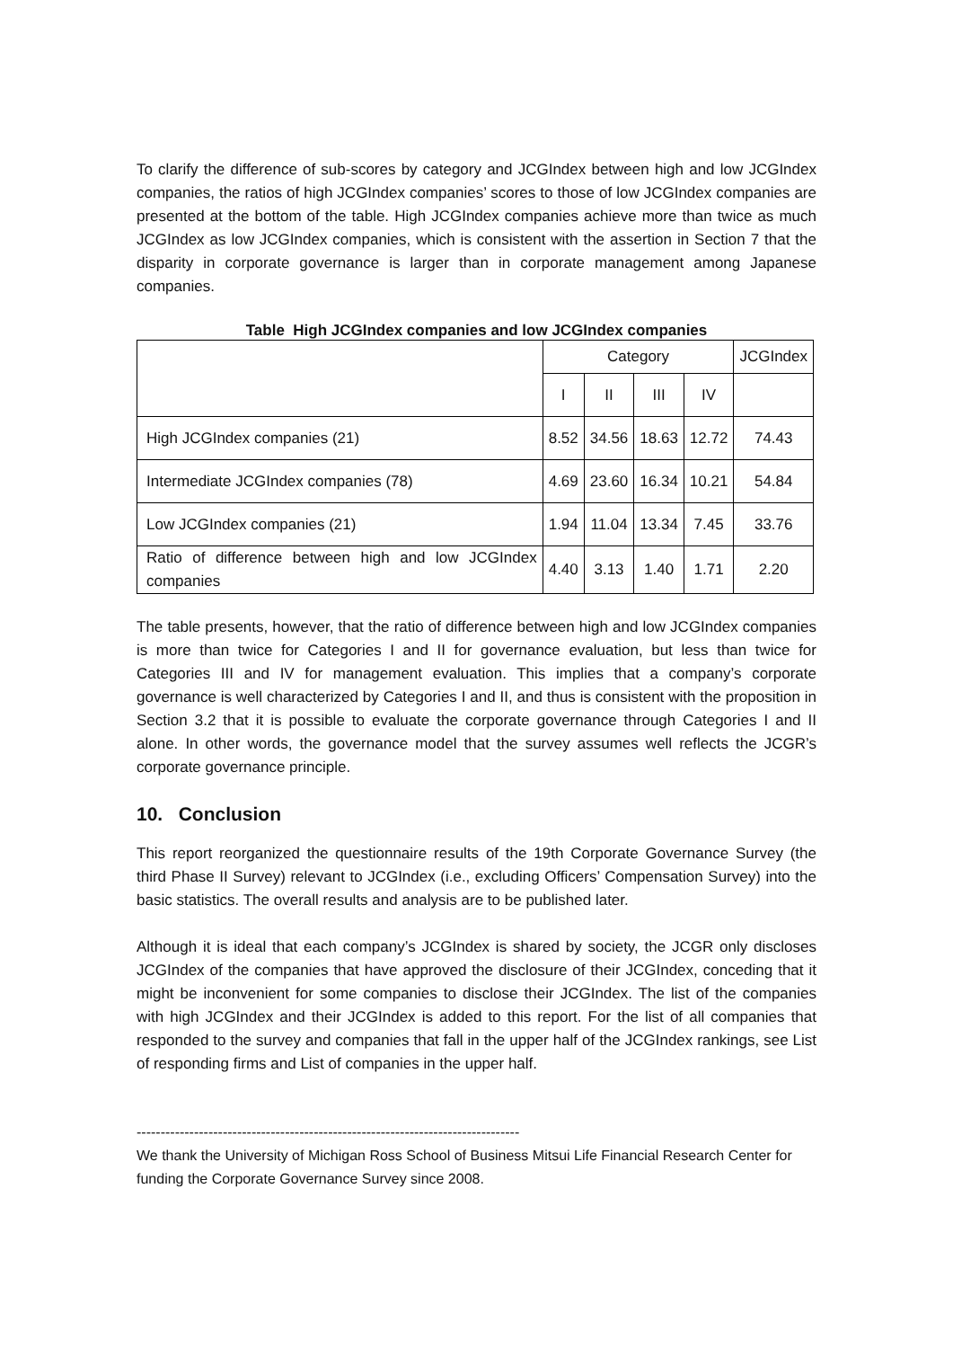To clarify the difference of sub-scores by category and JCGIndex between high and low JCGIndex companies, the ratios of high JCGIndex companies’ scores to those of low JCGIndex companies are presented at the bottom of the table. High JCGIndex companies achieve more than twice as much JCGIndex as low JCGIndex companies, which is consistent with the assertion in Section 7 that the disparity in corporate governance is larger than in corporate management among Japanese companies.
Table High JCGIndex companies and low JCGIndex companies
| | Category | | | | JCGIndex |
| --- | --- | --- | --- | --- | --- |
| | I | II | III | IV | |
| High JCGIndex companies (21) | 8.52 | 34.56 | 18.63 | 12.72 | 74.43 |
| Intermediate JCGIndex companies (78) | 4.69 | 23.60 | 16.34 | 10.21 | 54.84 |
| Low JCGIndex companies (21) | 1.94 | 11.04 | 13.34 | 7.45 | 33.76 |
| Ratio of difference between high and low JCGIndex companies | 4.40 | 3.13 | 1.40 | 1.71 | 2.20 |
The table presents, however, that the ratio of difference between high and low JCGIndex companies is more than twice for Categories I and II for governance evaluation, but less than twice for Categories III and IV for management evaluation. This implies that a company’s corporate governance is well characterized by Categories I and II, and thus is consistent with the proposition in Section 3.2 that it is possible to evaluate the corporate governance through Categories I and II alone. In other words, the governance model that the survey assumes well reflects the JCGR’s corporate governance principle.
10. Conclusion
This report reorganized the questionnaire results of the 19th Corporate Governance Survey (the third Phase II Survey) relevant to JCGIndex (i.e., excluding Officers’ Compensation Survey) into the basic statistics. The overall results and analysis are to be published later.
Although it is ideal that each company’s JCGIndex is shared by society, the JCGR only discloses JCGIndex of the companies that have approved the disclosure of their JCGIndex, conceding that it might be inconvenient for some companies to disclose their JCGIndex. The list of the companies with high JCGIndex and their JCGIndex is added to this report. For the list of all companies that responded to the survey and companies that fall in the upper half of the JCGIndex rankings, see List of responding firms and List of companies in the upper half.
--------------------------------------------------------------------------------
We thank the University of Michigan Ross School of Business Mitsui Life Financial Research Center for funding the Corporate Governance Survey since 2008.